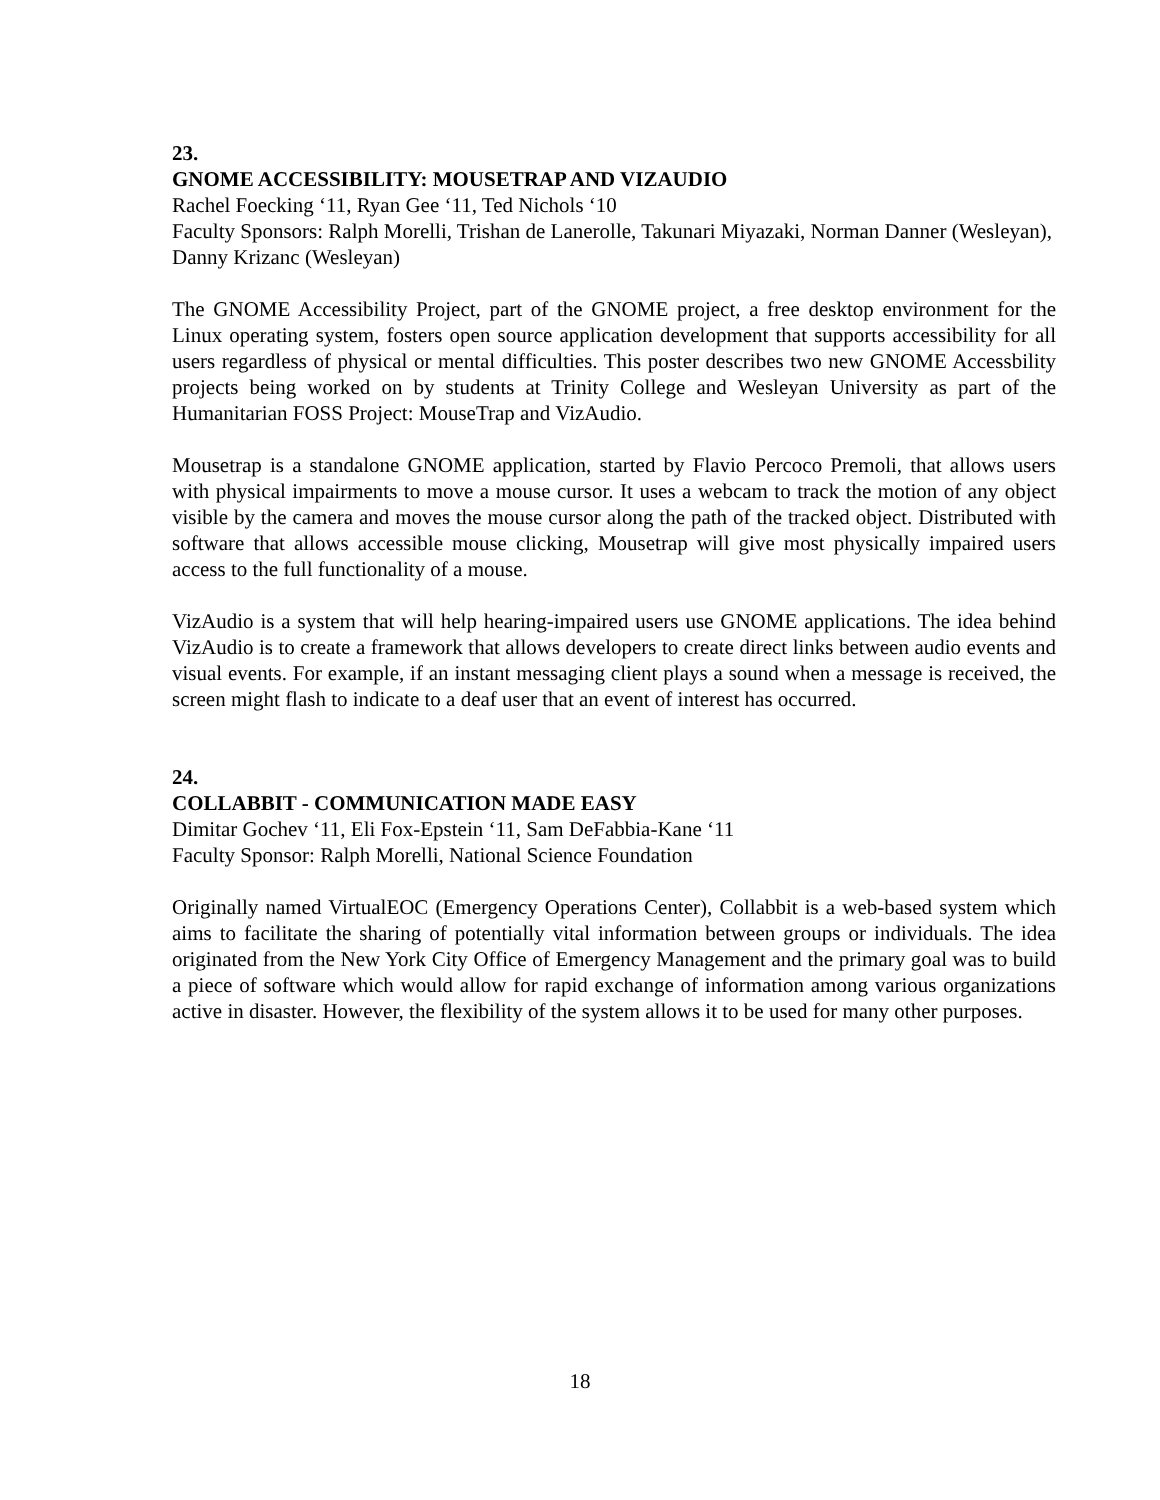23.
GNOME ACCESSIBILITY: MOUSETRAP AND VIZAUDIO
Rachel Foecking ‘11, Ryan Gee ‘11, Ted Nichols ‘10
Faculty Sponsors: Ralph Morelli, Trishan de Lanerolle, Takunari Miyazaki, Norman Danner (Wesleyan), Danny Krizanc (Wesleyan)
The GNOME Accessibility Project, part of the GNOME project, a free desktop environment for the Linux operating system, fosters open source application development that supports accessibility for all users regardless of physical or mental difficulties. This poster describes two new GNOME Accessbility projects being worked on by students at Trinity College and Wesleyan University as part of the Humanitarian FOSS Project: MouseTrap and VizAudio.
Mousetrap is a standalone GNOME application, started by Flavio Percoco Premoli, that allows users with physical impairments to move a mouse cursor. It uses a webcam to track the motion of any object visible by the camera and moves the mouse cursor along the path of the tracked object. Distributed with software that allows accessible mouse clicking, Mousetrap will give most physically impaired users access to the full functionality of a mouse.
VizAudio is a system that will help hearing-impaired users use GNOME applications. The idea behind VizAudio is to create a framework that allows developers to create direct links between audio events and visual events. For example, if an instant messaging client plays a sound when a message is received, the screen might flash to indicate to a deaf user that an event of interest has occurred.
24.
COLLABBIT - COMMUNICATION MADE EASY
Dimitar Gochev ‘11, Eli Fox-Epstein ‘11, Sam DeFabbia-Kane ‘11
Faculty Sponsor: Ralph Morelli, National Science Foundation
Originally named VirtualEOC (Emergency Operations Center), Collabbit is a web-based system which aims to facilitate the sharing of potentially vital information between groups or individuals. The idea originated from the New York City Office of Emergency Management and the primary goal was to build a piece of software which would allow for rapid exchange of information among various organizations active in disaster. However, the flexibility of the system allows it to be used for many other purposes.
18